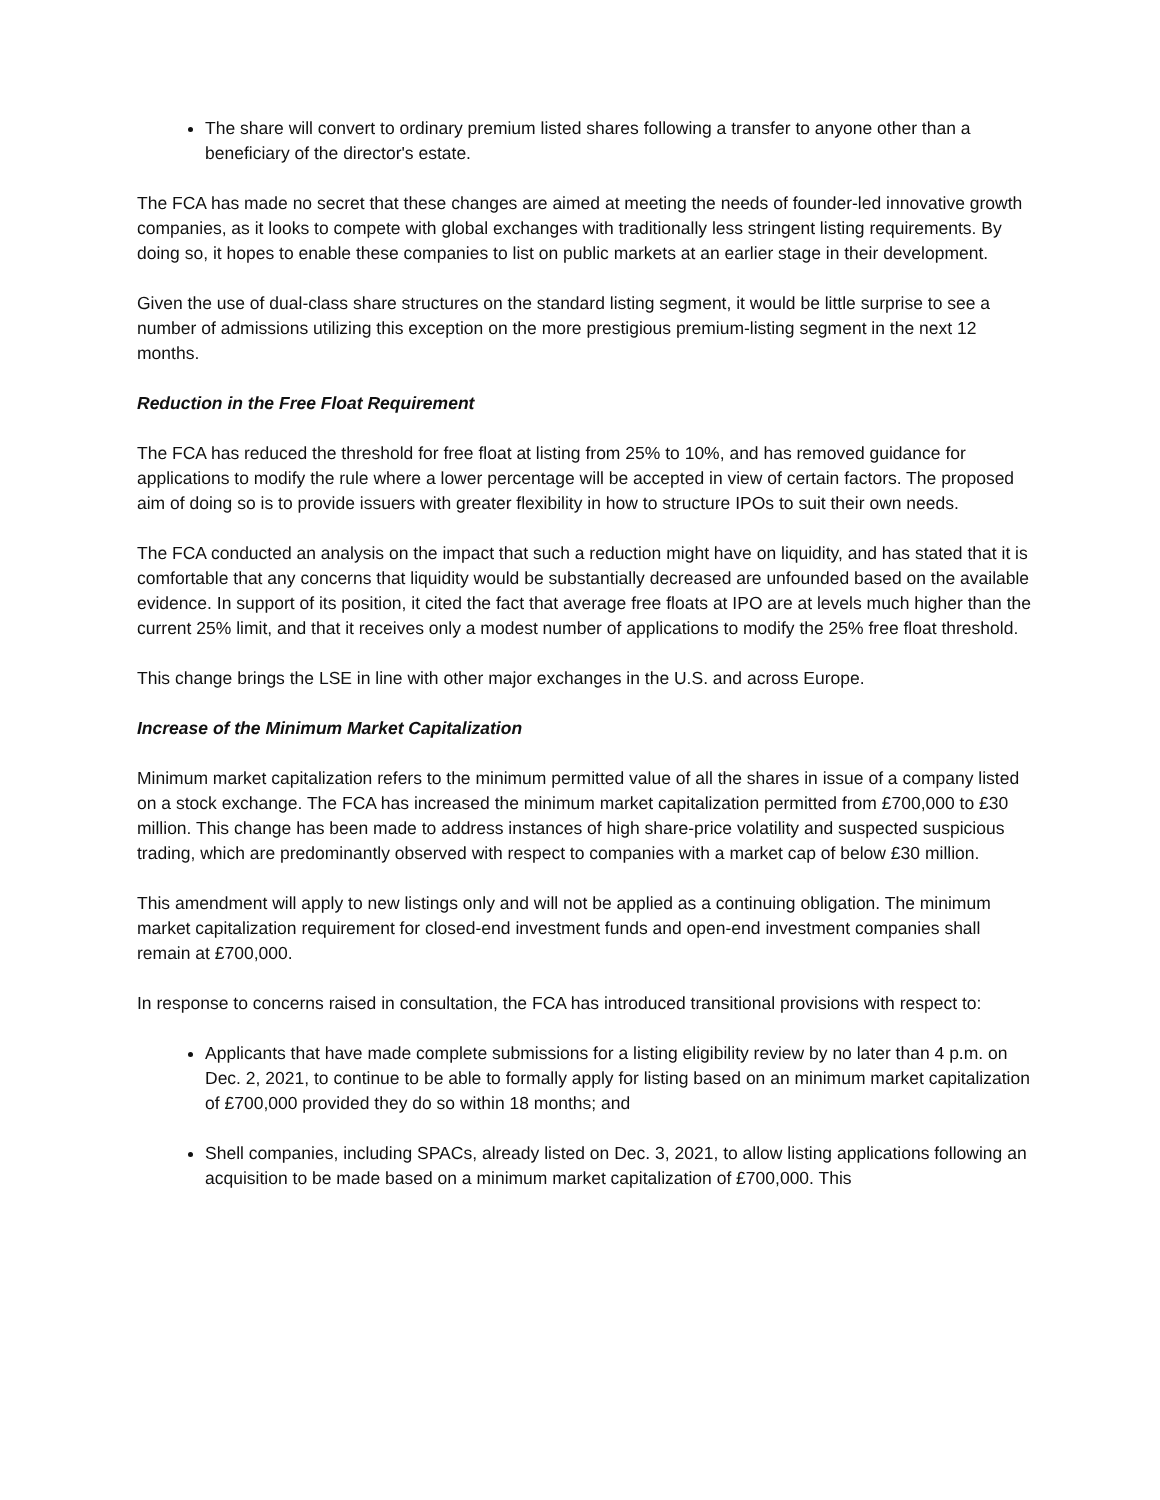The share will convert to ordinary premium listed shares following a transfer to anyone other than a beneficiary of the director's estate.
The FCA has made no secret that these changes are aimed at meeting the needs of founder-led innovative growth companies, as it looks to compete with global exchanges with traditionally less stringent listing requirements. By doing so, it hopes to enable these companies to list on public markets at an earlier stage in their development.
Given the use of dual-class share structures on the standard listing segment, it would be little surprise to see a number of admissions utilizing this exception on the more prestigious premium-listing segment in the next 12 months.
Reduction in the Free Float Requirement
The FCA has reduced the threshold for free float at listing from 25% to 10%, and has removed guidance for applications to modify the rule where a lower percentage will be accepted in view of certain factors. The proposed aim of doing so is to provide issuers with greater flexibility in how to structure IPOs to suit their own needs.
The FCA conducted an analysis on the impact that such a reduction might have on liquidity, and has stated that it is comfortable that any concerns that liquidity would be substantially decreased are unfounded based on the available evidence. In support of its position, it cited the fact that average free floats at IPO are at levels much higher than the current 25% limit, and that it receives only a modest number of applications to modify the 25% free float threshold.
This change brings the LSE in line with other major exchanges in the U.S. and across Europe.
Increase of the Minimum Market Capitalization
Minimum market capitalization refers to the minimum permitted value of all the shares in issue of a company listed on a stock exchange. The FCA has increased the minimum market capitalization permitted from £700,000 to £30 million. This change has been made to address instances of high share-price volatility and suspected suspicious trading, which are predominantly observed with respect to companies with a market cap of below £30 million.
This amendment will apply to new listings only and will not be applied as a continuing obligation. The minimum market capitalization requirement for closed-end investment funds and open-end investment companies shall remain at £700,000.
In response to concerns raised in consultation, the FCA has introduced transitional provisions with respect to:
Applicants that have made complete submissions for a listing eligibility review by no later than 4 p.m. on Dec. 2, 2021, to continue to be able to formally apply for listing based on an minimum market capitalization of £700,000 provided they do so within 18 months; and
Shell companies, including SPACs, already listed on Dec. 3, 2021, to allow listing applications following an acquisition to be made based on a minimum market capitalization of £700,000. This